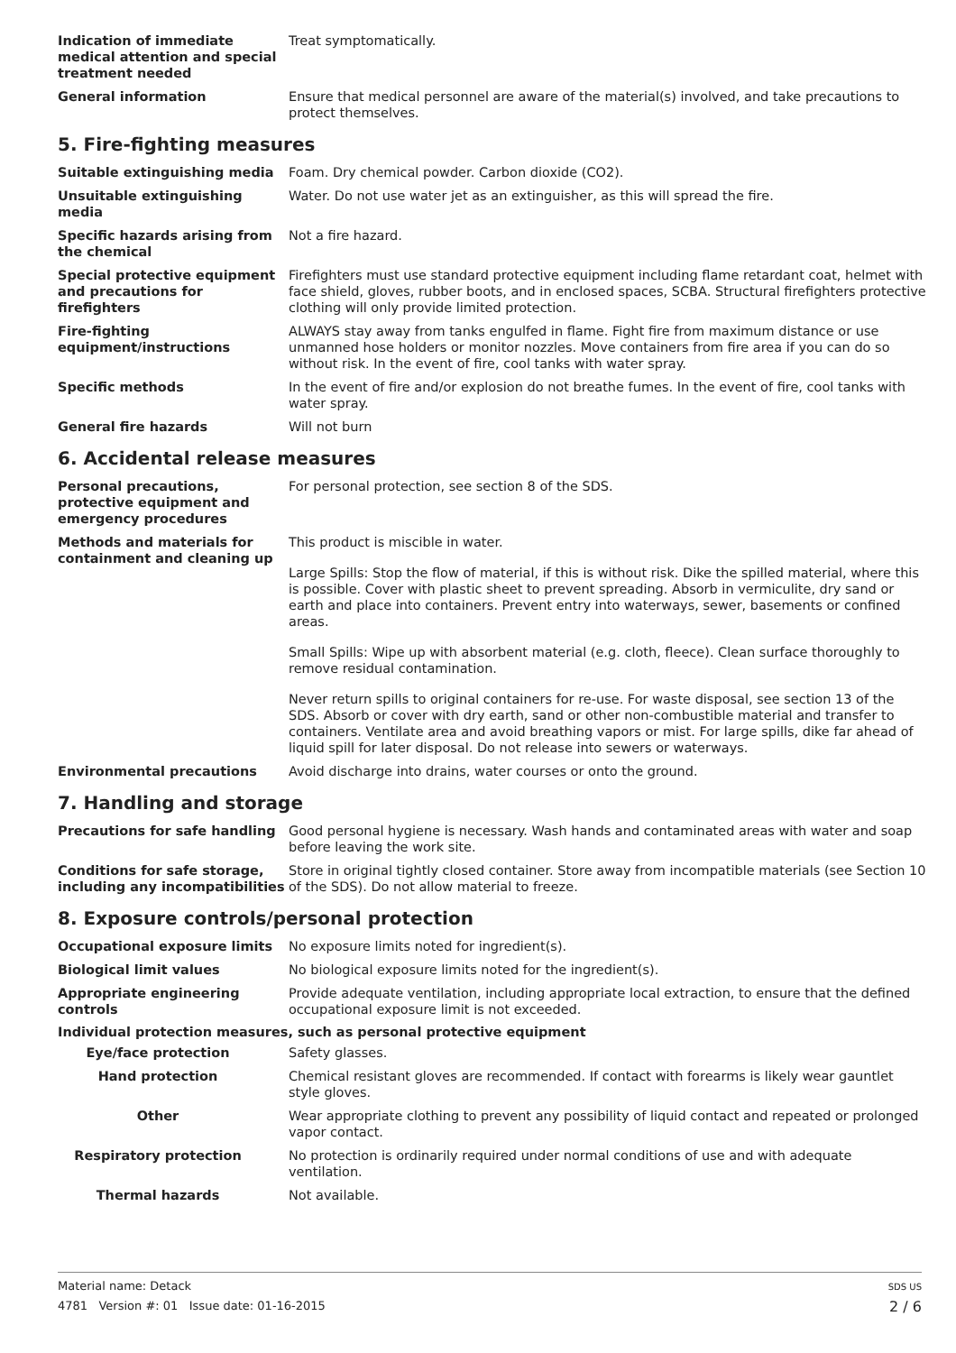Indication of immediate medical attention and special treatment needed
Treat symptomatically.
General information Ensure that medical personnel are aware of the material(s) involved, and take precautions to protect themselves.
5. Fire-fighting measures
Suitable extinguishing media Foam. Dry chemical powder. Carbon dioxide (CO2).
Unsuitable extinguishing media
Water. Do not use water jet as an extinguisher, as this will spread the fire.
Specific hazards arising from the chemical
Not a fire hazard.
Special protective equipment and precautions for firefighters
Firefighters must use standard protective equipment including flame retardant coat, helmet with face shield, gloves, rubber boots, and in enclosed spaces, SCBA. Structural firefighters protective clothing will only provide limited protection.
Fire-fighting equipment/instructions
ALWAYS stay away from tanks engulfed in flame. Fight fire from maximum distance or use unmanned hose holders or monitor nozzles. Move containers from fire area if you can do so without risk. In the event of fire, cool tanks with water spray.
Specific methods In the event of fire and/or explosion do not breathe fumes. In the event of fire, cool tanks with water spray.
General fire hazards Will not burn
6. Accidental release measures
Personal precautions, protective equipment and emergency procedures
For personal protection, see section 8 of the SDS.
Methods and materials for containment and cleaning up
This product is miscible in water.
Large Spills: Stop the flow of material, if this is without risk. Dike the spilled material, where this is possible. Cover with plastic sheet to prevent spreading. Absorb in vermiculite, dry sand or earth and place into containers. Prevent entry into waterways, sewer, basements or confined areas.
Small Spills: Wipe up with absorbent material (e.g. cloth, fleece). Clean surface thoroughly to remove residual contamination.
Never return spills to original containers for re-use. For waste disposal, see section 13 of the SDS. Absorb or cover with dry earth, sand or other non-combustible material and transfer to containers. Ventilate area and avoid breathing vapors or mist. For large spills, dike far ahead of liquid spill for later disposal. Do not release into sewers or waterways.
Environmental precautions Avoid discharge into drains, water courses or onto the ground.
7. Handling and storage
Precautions for safe handling Good personal hygiene is necessary. Wash hands and contaminated areas with water and soap before leaving the work site.
Conditions for safe storage, including any incompatibilities
Store in original tightly closed container. Store away from incompatible materials (see Section 10 of the SDS). Do not allow material to freeze.
8. Exposure controls/personal protection
Occupational exposure limits No exposure limits noted for ingredient(s).
Biological limit values No biological exposure limits noted for the ingredient(s).
Appropriate engineering controls
Provide adequate ventilation, including appropriate local extraction, to ensure that the defined occupational exposure limit is not exceeded.
Individual protection measures, such as personal protective equipment
Eye/face protection Safety glasses.
Hand protection Chemical resistant gloves are recommended. If contact with forearms is likely wear gauntlet style gloves.
Other Wear appropriate clothing to prevent any possibility of liquid contact and repeated or prolonged vapor contact.
Respiratory protection No protection is ordinarily required under normal conditions of use and with adequate ventilation.
Thermal hazards Not available.
Material name: Detack
4781 Version #: 01 Issue date: 01-16-2015
SDS US
2 / 6